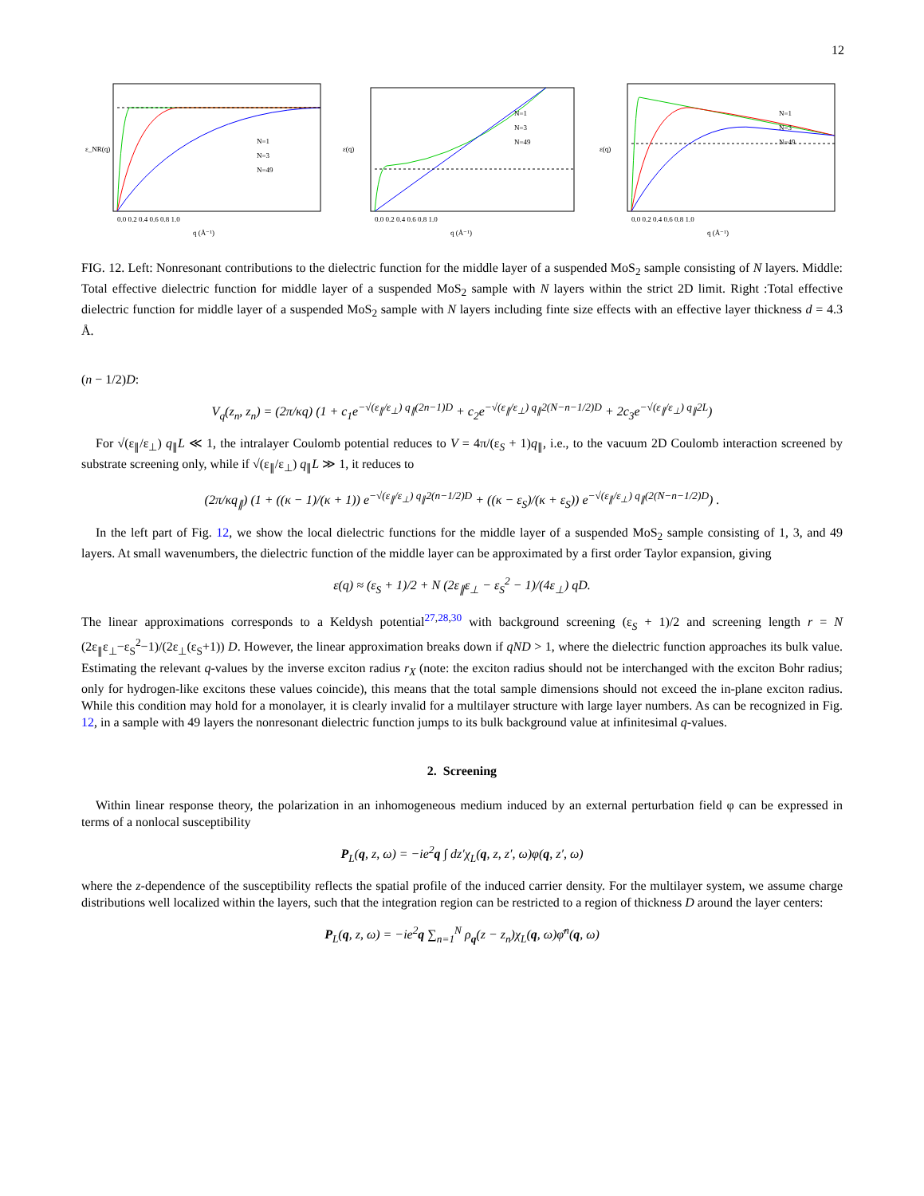12
N=1
N=3
N=49
0.0 0.2 0.4 0.6 0.8 1.0
q (Å⁻¹)
ε_NR(q)
N=1
N=3
N=49
0.0 0.2 0.4 0.6 0.8 1.0
q (Å⁻¹)
ε(q)
N=1
N=3
N=49
0.0 0.2 0.4 0.6 0.8 1.0
q (Å⁻¹)
ε(q)
FIG. 12. Left: Nonresonant contributions to the dielectric function for the middle layer of a suspended MoS<sub>2</sub> sample consisting of N layers. Middle: Total effective dielectric function for middle layer of a suspended MoS<sub>2</sub> sample with N layers within the strict 2D limit. Right :Total effective dielectric function for middle layer of a suspended MoS<sub>2</sub> sample with N layers including finte size effects with an effective layer thickness d = 4.3 Å.
(n − 1/2)D:
V<sub>q</sub>(z<sub>n</sub>, z<sub>n</sub>) = (2π/κq) (1 + c<sub>1</sub>e<sup>−√(ε<sub>∥</sub>/ε<sub>⊥</sub>) q<sub>∥</sub>(2n−1)D</sup> + c<sub>2</sub>e<sup>−√(ε<sub>∥</sub>/ε<sub>⊥</sub>) q<sub>∥</sub>2(N−n−1/2)D</sup> + 2c<sub>3</sub>e<sup>−√(ε<sub>∥</sub>/ε<sub>⊥</sub>) q<sub>∥</sub>2L</sup>)
For √(ε<sub>∥</sub>/ε<sub>⊥</sub>) q<sub>∥</sub>L ≪ 1, the intralayer Coulomb potential reduces to V = 4π/(ε<sub>S</sub> + 1)q<sub>∥</sub>, i.e., to the vacuum 2D Coulomb interaction screened by substrate screening only, while if √(ε<sub>∥</sub>/ε<sub>⊥</sub>) q<sub>∥</sub>L ≫ 1, it reduces to
(2π/κq<sub>∥</sub>) (1 + ((κ − 1)/(κ + 1)) e<sup>−√(ε<sub>∥</sub>/ε<sub>⊥</sub>) q<sub>∥</sub>2(n−1/2)D</sup> + ((κ − ε<sub>S</sub>)/(κ + ε<sub>S</sub>)) e<sup>−√(ε<sub>∥</sub>/ε<sub>⊥</sub>) q<sub>∥</sub>(2(N−n−1/2)D</sup>) .
In the left part of Fig. 12, we show the local dielectric functions for the middle layer of a suspended MoS<sub>2</sub> sample consisting of 1, 3, and 49 layers. At small wavenumbers, the dielectric function of the middle layer can be approximated by a first order Taylor expansion, giving
ε(q) ≈ (ε<sub>S</sub> + 1)/2 + N (2ε<sub>∥</sub>ε<sub>⊥</sub> − ε<sub>S</sub><sup>2</sup> − 1)/(4ε<sub>⊥</sub>) qD.
The linear approximations corresponds to a Keldysh potential<sup>27,28,30</sup> with background screening (ε<sub>S</sub> + 1)/2 and screening length r = N (2ε<sub>∥</sub>ε<sub>⊥</sub>−ε<sub>S</sub><sup>2</sup>−1)/(2ε<sub>⊥</sub>(ε<sub>S</sub>+1)) D. However, the linear approximation breaks down if qND > 1, where the dielectric function approaches its bulk value. Estimating the relevant q-values by the inverse exciton radius r<sub>X</sub> (note: the exciton radius should not be interchanged with the exciton Bohr radius; only for hydrogen-like excitons these values coincide), this means that the total sample dimensions should not exceed the in-plane exciton radius. While this condition may hold for a monolayer, it is clearly invalid for a multilayer structure with large layer numbers. As can be recognized in Fig. 12, in a sample with 49 layers the nonresonant dielectric function jumps to its bulk background value at infinitesimal q-values.
2. Screening
Within linear response theory, the polarization in an inhomogeneous medium induced by an external perturbation field φ can be expressed in terms of a nonlocal susceptibility
P<sub>L</sub>(q, z, ω) = −ie<sup>2</sup>q ∫ dz′χ<sub>L</sub>(q, z, z′, ω)φ(q, z′, ω)
where the z-dependence of the susceptibility reflects the spatial profile of the induced carrier density. For the multilayer system, we assume charge distributions well localized within the layers, such that the integration region can be restricted to a region of thickness D around the layer centers:
P<sub>L</sub>(q, z, ω) = −ie<sup>2</sup>q ∑<sub>n=1</sub><sup>N</sup> ρ<sub>q</sub>(z − z<sub>n</sub>)χ<sub>L</sub>(q, ω)φ̄<sup>n</sup>(q, ω)